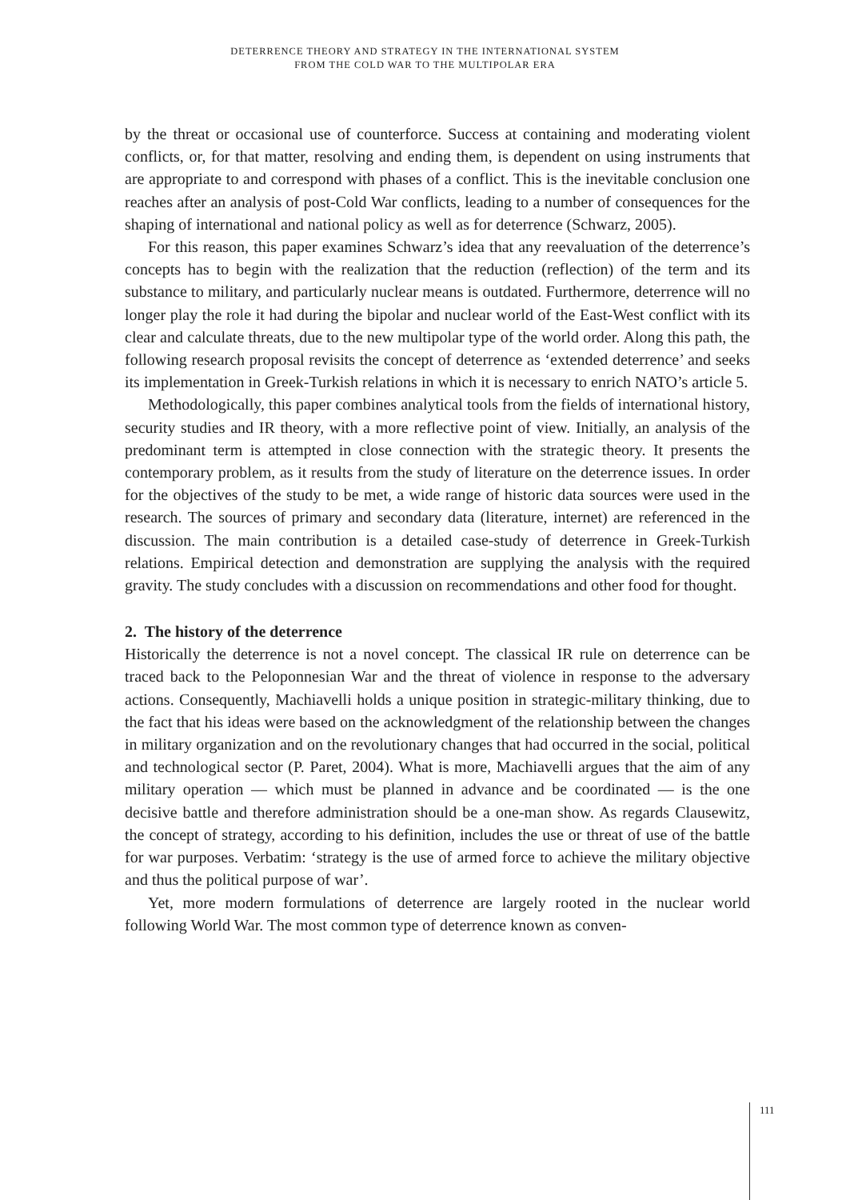DETERRENCE THEORY AND STRATEGY IN THE INTERNATIONAL SYSTEM
FROM THE COLD WAR TO THE MULTIPOLAR ERA
by the threat or occasional use of counterforce. Success at containing and moderating violent conflicts, or, for that matter, resolving and ending them, is dependent on using instruments that are appropriate to and correspond with phases of a conflict. This is the inevitable conclusion one reaches after an analysis of post-Cold War conflicts, leading to a number of consequences for the shaping of international and national policy as well as for deterrence (Schwarz, 2005).
For this reason, this paper examines Schwarz’s idea that any reevaluation of the deterrence’s concepts has to begin with the realization that the reduction (reflection) of the term and its substance to military, and particularly nuclear means is outdated. Furthermore, deterrence will no longer play the role it had during the bipolar and nuclear world of the East-West conflict with its clear and calculate threats, due to the new multipolar type of the world order. Along this path, the following research proposal revisits the concept of deterrence as ‘extended deterrence’ and seeks its implementation in Greek-Turkish relations in which it is necessary to enrich NATO’s article 5.
Methodologically, this paper combines analytical tools from the fields of international history, security studies and IR theory, with a more reflective point of view. Initially, an analysis of the predominant term is attempted in close connection with the strategic theory. It presents the contemporary problem, as it results from the study of literature on the deterrence issues. In order for the objectives of the study to be met, a wide range of historic data sources were used in the research. The sources of primary and secondary data (literature, internet) are referenced in the discussion. The main contribution is a detailed case-study of deterrence in Greek-Turkish relations. Empirical detection and demonstration are supplying the analysis with the required gravity. The study concludes with a discussion on recommendations and other food for thought.
2. The history of the deterrence
Historically the deterrence is not a novel concept. The classical IR rule on deterrence can be traced back to the Peloponnesian War and the threat of violence in response to the adversary actions. Consequently, Machiavelli holds a unique position in strategic-military thinking, due to the fact that his ideas were based on the acknowledgment of the relationship between the changes in military organization and on the revolutionary changes that had occurred in the social, political and technological sector (P. Paret, 2004). What is more, Machiavelli argues that the aim of any military operation — which must be planned in advance and be coordinated — is the one decisive battle and therefore administration should be a one-man show. As regards Clausewitz, the concept of strategy, according to his definition, includes the use or threat of use of the battle for war purposes. Verbatim: ‘strategy is the use of armed force to achieve the military objective and thus the political purpose of war’.
Yet, more modern formulations of deterrence are largely rooted in the nuclear world following World War. The most common type of deterrence known as conven-
111